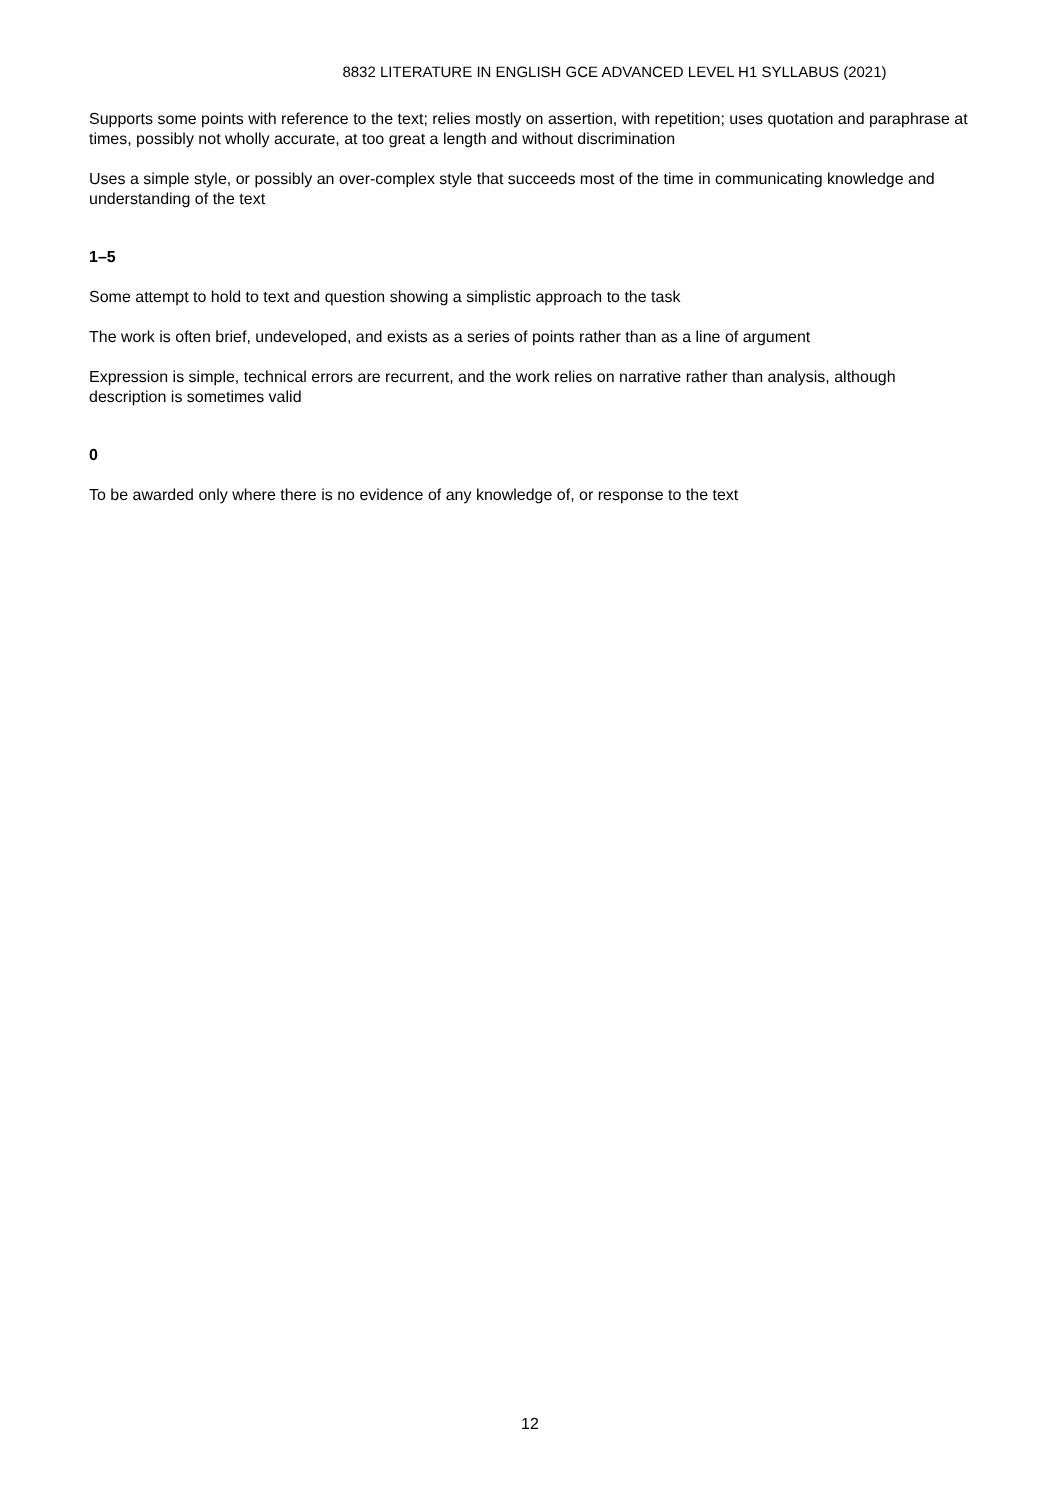8832 LITERATURE IN ENGLISH GCE ADVANCED LEVEL H1 SYLLABUS (2021)
Supports some points with reference to the text; relies mostly on assertion, with repetition; uses quotation and paraphrase at times, possibly not wholly accurate, at too great a length and without discrimination
Uses a simple style, or possibly an over-complex style that succeeds most of the time in communicating knowledge and understanding of the text
1–5
Some attempt to hold to text and question showing a simplistic approach to the task
The work is often brief, undeveloped, and exists as a series of points rather than as a line of argument
Expression is simple, technical errors are recurrent, and the work relies on narrative rather than analysis, although description is sometimes valid
0
To be awarded only where there is no evidence of any knowledge of, or response to the text
12